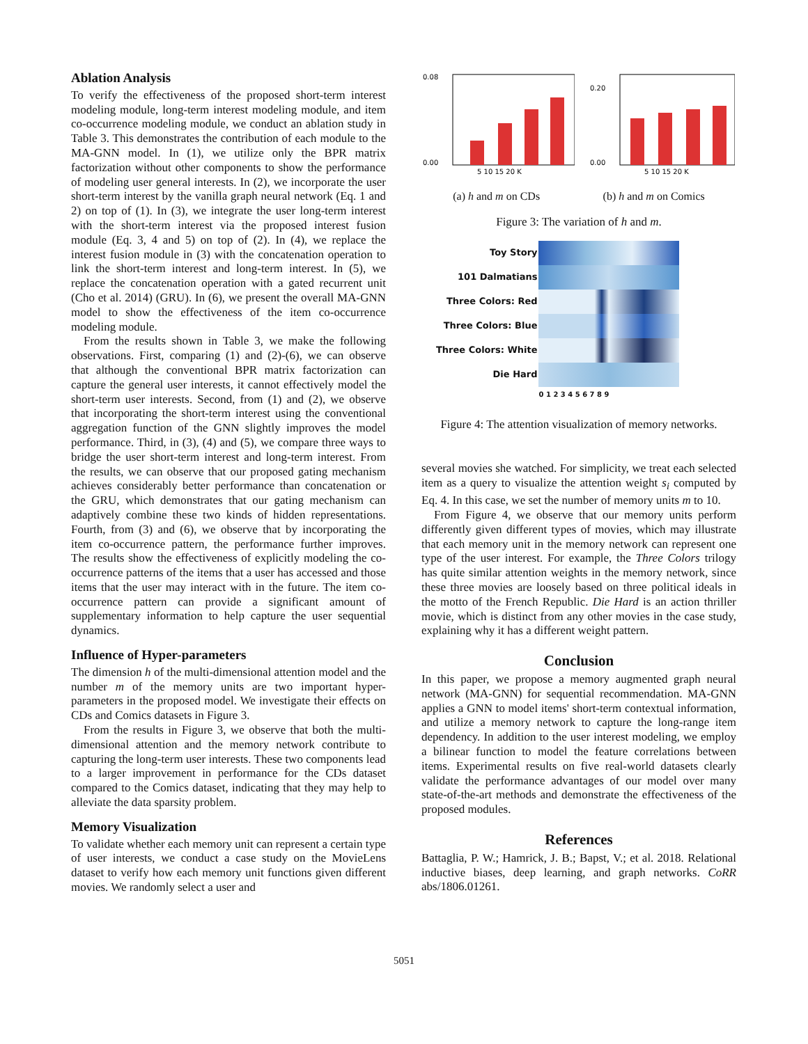Ablation Analysis
To verify the effectiveness of the proposed short-term interest modeling module, long-term interest modeling module, and item co-occurrence modeling module, we conduct an ablation study in Table 3. This demonstrates the contribution of each module to the MA-GNN model. In (1), we utilize only the BPR matrix factorization without other components to show the performance of modeling user general interests. In (2), we incorporate the user short-term interest by the vanilla graph neural network (Eq. 1 and 2) on top of (1). In (3), we integrate the user long-term interest with the short-term interest via the proposed interest fusion module (Eq. 3, 4 and 5) on top of (2). In (4), we replace the interest fusion module in (3) with the concatenation operation to link the short-term interest and long-term interest. In (5), we replace the concatenation operation with a gated recurrent unit (Cho et al. 2014) (GRU). In (6), we present the overall MA-GNN model to show the effectiveness of the item co-occurrence modeling module.
From the results shown in Table 3, we make the following observations. First, comparing (1) and (2)-(6), we can observe that although the conventional BPR matrix factorization can capture the general user interests, it cannot effectively model the short-term user interests. Second, from (1) and (2), we observe that incorporating the short-term interest using the conventional aggregation function of the GNN slightly improves the model performance. Third, in (3), (4) and (5), we compare three ways to bridge the user short-term interest and long-term interest. From the results, we can observe that our proposed gating mechanism achieves considerably better performance than concatenation or the GRU, which demonstrates that our gating mechanism can adaptively combine these two kinds of hidden representations. Fourth, from (3) and (6), we observe that by incorporating the item co-occurrence pattern, the performance further improves. The results show the effectiveness of explicitly modeling the co-occurrence patterns of the items that a user has accessed and those items that the user may interact with in the future. The item co-occurrence pattern can provide a significant amount of supplementary information to help capture the user sequential dynamics.
Influence of Hyper-parameters
The dimension h of the multi-dimensional attention model and the number m of the memory units are two important hyper-parameters in the proposed model. We investigate their effects on CDs and Comics datasets in Figure 3.
From the results in Figure 3, we observe that both the multi-dimensional attention and the memory network contribute to capturing the long-term user interests. These two components lead to a larger improvement in performance for the CDs dataset compared to the Comics dataset, indicating that they may help to alleviate the data sparsity problem.
Memory Visualization
To validate whether each memory unit can represent a certain type of user interests, we conduct a case study on the MovieLens dataset to verify how each memory unit functions given different movies. We randomly select a user and
0.08
0.00
5 10 15 20 K
0.20
0.00
5 10 15 20 K
(a) h and m on CDs (b) h and m on Comics
Figure 3: The variation of h and m.
| Toy Story | |
| 101 Dalmatians | |
| Three Colors: Red | |
| Three Colors: Blue | |
| Three Colors: White | |
| Die Hard | |
| | 0 1 2 3 4 5 6 7 8 9 |
Figure 4: The attention visualization of memory networks.
several movies she watched. For simplicity, we treat each selected item as a query to visualize the attention weight s<sub>i</sub> computed by Eq. 4. In this case, we set the number of memory units m to 10.
From Figure 4, we observe that our memory units perform differently given different types of movies, which may illustrate that each memory unit in the memory network can represent one type of the user interest. For example, the Three Colors trilogy has quite similar attention weights in the memory network, since these three movies are loosely based on three political ideals in the motto of the French Republic. Die Hard is an action thriller movie, which is distinct from any other movies in the case study, explaining why it has a different weight pattern.
Conclusion
In this paper, we propose a memory augmented graph neural network (MA-GNN) for sequential recommendation. MA-GNN applies a GNN to model items' short-term contextual information, and utilize a memory network to capture the long-range item dependency. In addition to the user interest modeling, we employ a bilinear function to model the feature correlations between items. Experimental results on five real-world datasets clearly validate the performance advantages of our model over many state-of-the-art methods and demonstrate the effectiveness of the proposed modules.
References
Battaglia, P. W.; Hamrick, J. B.; Bapst, V.; et al. 2018. Relational inductive biases, deep learning, and graph networks. CoRR abs/1806.01261.
5051